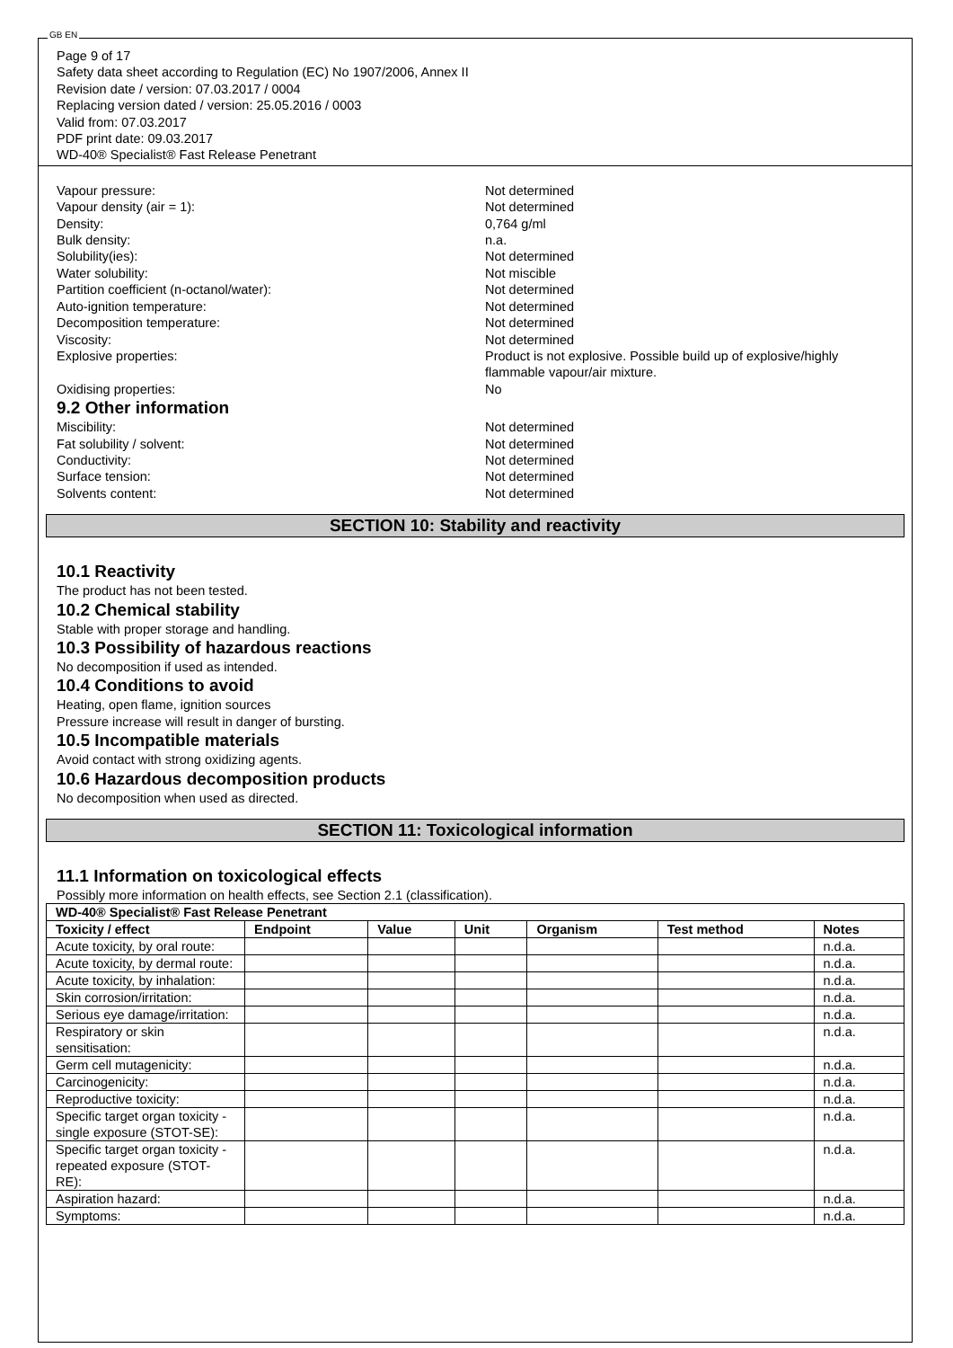GB EN
Page 9 of 17
Safety data sheet according to Regulation (EC) No 1907/2006, Annex II
Revision date / version: 07.03.2017 / 0004
Replacing version dated / version: 25.05.2016 / 0003
Valid from: 07.03.2017
PDF print date: 09.03.2017
WD-40® Specialist® Fast Release Penetrant
Vapour pressure: Not determined
Vapour density (air = 1): Not determined
Density: 0,764 g/ml
Bulk density: n.a.
Solubility(ies): Not determined
Water solubility: Not miscible
Partition coefficient (n-octanol/water): Not determined
Auto-ignition temperature: Not determined
Decomposition temperature: Not determined
Viscosity: Not determined
Explosive properties: Product is not explosive. Possible build up of explosive/highly flammable vapour/air mixture.
Oxidising properties: No
9.2 Other information
Miscibility: Not determined
Fat solubility / solvent: Not determined
Conductivity: Not determined
Surface tension: Not determined
Solvents content: Not determined
SECTION 10: Stability and reactivity
10.1 Reactivity
The product has not been tested.
10.2 Chemical stability
Stable with proper storage and handling.
10.3 Possibility of hazardous reactions
No decomposition if used as intended.
10.4 Conditions to avoid
Heating, open flame, ignition sources
Pressure increase will result in danger of bursting.
10.5 Incompatible materials
Avoid contact with strong oxidizing agents.
10.6 Hazardous decomposition products
No decomposition when used as directed.
SECTION 11: Toxicological information
11.1 Information on toxicological effects
Possibly more information on health effects, see Section 2.1 (classification).
| WD-40® Specialist® Fast Release Penetrant | | | | | | |
| --- | --- | --- | --- | --- | --- | --- |
| Toxicity / effect | Endpoint | Value | Unit | Organism | Test method | Notes |
| Acute toxicity, by oral route: | | | | | | n.d.a. |
| Acute toxicity, by dermal route: | | | | | | n.d.a. |
| Acute toxicity, by inhalation: | | | | | | n.d.a. |
| Skin corrosion/irritation: | | | | | | n.d.a. |
| Serious eye damage/irritation: | | | | | | n.d.a. |
| Respiratory or skin sensitisation: | | | | | | n.d.a. |
| Germ cell mutagenicity: | | | | | | n.d.a. |
| Carcinogenicity: | | | | | | n.d.a. |
| Reproductive toxicity: | | | | | | n.d.a. |
| Specific target organ toxicity - single exposure (STOT-SE): | | | | | | n.d.a. |
| Specific target organ toxicity - repeated exposure (STOT-RE): | | | | | | n.d.a. |
| Aspiration hazard: | | | | | | n.d.a. |
| Symptoms: | | | | | | n.d.a. |